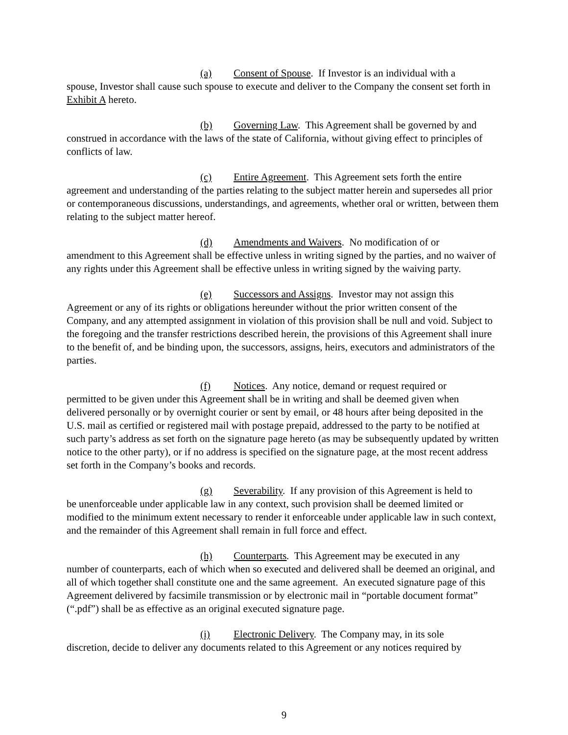(a) Consent of Spouse. If Investor is an individual with a
spouse, Investor shall cause such spouse to execute and deliver to the Company the consent set forth in Exhibit A hereto.
(b) Governing Law. This Agreement shall be governed by and
construed in accordance with the laws of the state of California, without giving effect to principles of conflicts of law.
(c) Entire Agreement. This Agreement sets forth the entire
agreement and understanding of the parties relating to the subject matter herein and supersedes all prior or contemporaneous discussions, understandings, and agreements, whether oral or written, between them relating to the subject matter hereof.
(d) Amendments and Waivers. No modification of or
amendment to this Agreement shall be effective unless in writing signed by the parties, and no waiver of any rights under this Agreement shall be effective unless in writing signed by the waiving party.
(e) Successors and Assigns. Investor may not assign this
Agreement or any of its rights or obligations hereunder without the prior written consent of the Company, and any attempted assignment in violation of this provision shall be null and void. Subject to the foregoing and the transfer restrictions described herein, the provisions of this Agreement shall inure to the benefit of, and be binding upon, the successors, assigns, heirs, executors and administrators of the parties.
(f) Notices. Any notice, demand or request required or
permitted to be given under this Agreement shall be in writing and shall be deemed given when delivered personally or by overnight courier or sent by email, or 48 hours after being deposited in the U.S. mail as certified or registered mail with postage prepaid, addressed to the party to be notified at such party’s address as set forth on the signature page hereto (as may be subsequently updated by written notice to the other party), or if no address is specified on the signature page, at the most recent address set forth in the Company’s books and records.
(g) Severability. If any provision of this Agreement is held to
be unenforceable under applicable law in any context, such provision shall be deemed limited or modified to the minimum extent necessary to render it enforceable under applicable law in such context, and the remainder of this Agreement shall remain in full force and effect.
(h) Counterparts. This Agreement may be executed in any
number of counterparts, each of which when so executed and delivered shall be deemed an original, and all of which together shall constitute one and the same agreement. An executed signature page of this Agreement delivered by facsimile transmission or by electronic mail in “portable document format” (“.pdf”) shall be as effective as an original executed signature page.
(i) Electronic Delivery. The Company may, in its sole
discretion, decide to deliver any documents related to this Agreement or any notices required by
9